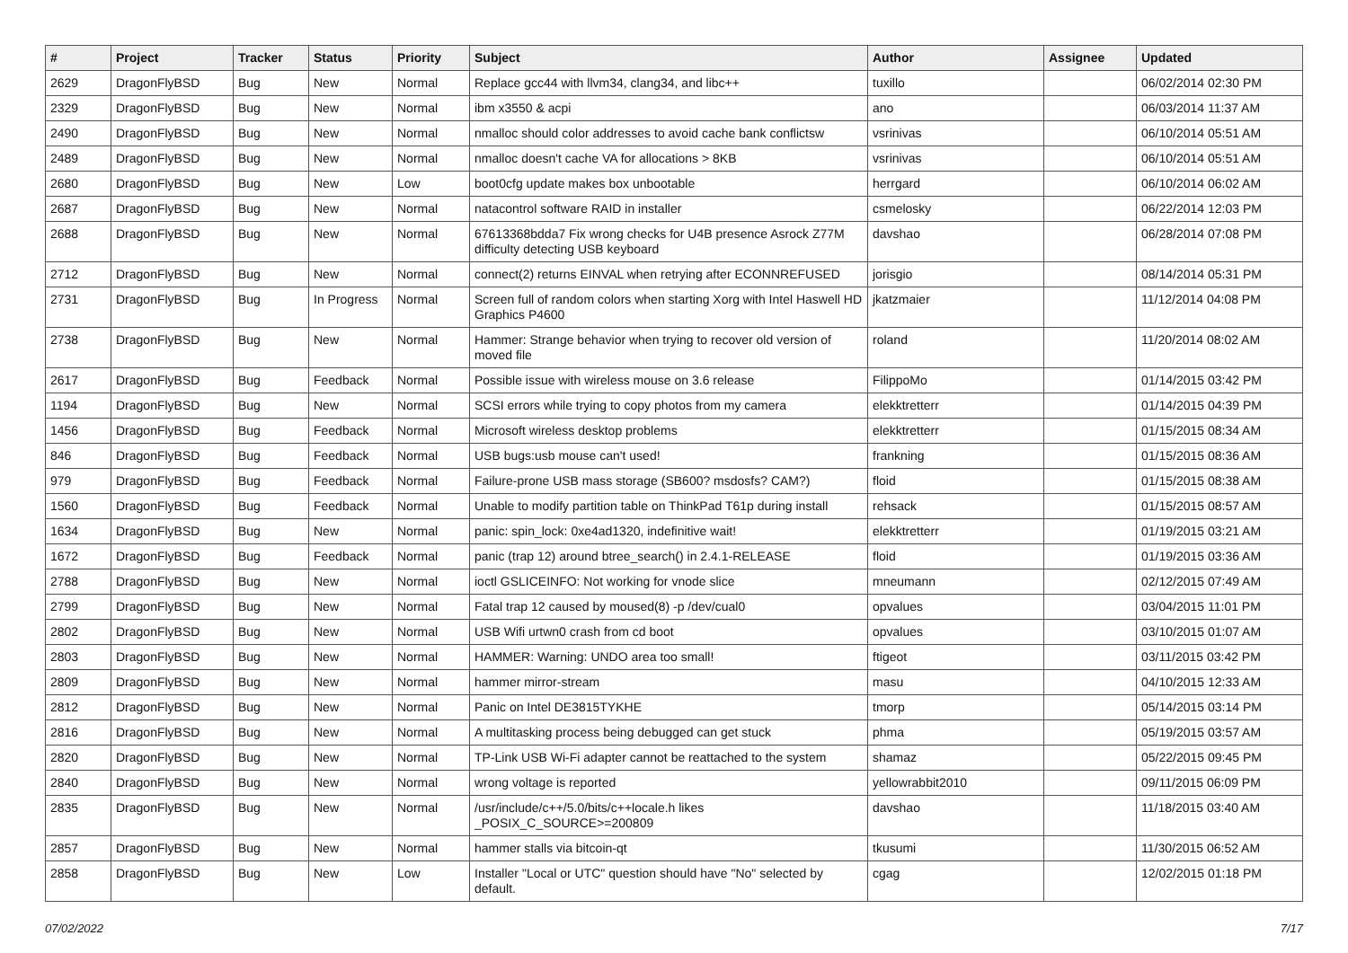| # | Project | Tracker | Status | Priority | Subject | Author | Assignee | Updated |
| --- | --- | --- | --- | --- | --- | --- | --- | --- |
| 2629 | DragonFlyBSD | Bug | New | Normal | Replace gcc44 with llvm34, clang34, and libc++ | tuxillo | | 06/02/2014 02:30 PM |
| 2329 | DragonFlyBSD | Bug | New | Normal | ibm x3550 & acpi | ano | | 06/03/2014 11:37 AM |
| 2490 | DragonFlyBSD | Bug | New | Normal | nmalloc should color addresses to avoid cache bank conflictsw | vsrinivas | | 06/10/2014 05:51 AM |
| 2489 | DragonFlyBSD | Bug | New | Normal | nmalloc doesn't cache VA for allocations > 8KB | vsrinivas | | 06/10/2014 05:51 AM |
| 2680 | DragonFlyBSD | Bug | New | Low | boot0cfg update makes box unbootable | herrgard | | 06/10/2014 06:02 AM |
| 2687 | DragonFlyBSD | Bug | New | Normal | natacontrol software RAID in installer | csmelosky | | 06/22/2014 12:03 PM |
| 2688 | DragonFlyBSD | Bug | New | Normal | 67613368bdda7 Fix wrong checks for U4B presence Asrock Z77M difficulty detecting USB keyboard | davshao | | 06/28/2014 07:08 PM |
| 2712 | DragonFlyBSD | Bug | New | Normal | connect(2) returns EINVAL when retrying after ECONNREFUSED | jorisgio | | 08/14/2014 05:31 PM |
| 2731 | DragonFlyBSD | Bug | In Progress | Normal | Screen full of random colors when starting Xorg with Intel Haswell HD Graphics P4600 | jkatzmaier | | 11/12/2014 04:08 PM |
| 2738 | DragonFlyBSD | Bug | New | Normal | Hammer: Strange behavior when trying to recover old version of moved file | roland | | 11/20/2014 08:02 AM |
| 2617 | DragonFlyBSD | Bug | Feedback | Normal | Possible issue with wireless mouse on 3.6 release | FilippoMo | | 01/14/2015 03:42 PM |
| 1194 | DragonFlyBSD | Bug | New | Normal | SCSI errors while trying to copy photos from my camera | elekktretterr | | 01/14/2015 04:39 PM |
| 1456 | DragonFlyBSD | Bug | Feedback | Normal | Microsoft wireless desktop problems | elekktretterr | | 01/15/2015 08:34 AM |
| 846 | DragonFlyBSD | Bug | Feedback | Normal | USB bugs:usb mouse can't used! | frankning | | 01/15/2015 08:36 AM |
| 979 | DragonFlyBSD | Bug | Feedback | Normal | Failure-prone USB mass storage (SB600? msdosfs? CAM?) | floid | | 01/15/2015 08:38 AM |
| 1560 | DragonFlyBSD | Bug | Feedback | Normal | Unable to modify partition table on ThinkPad T61p during install | rehsack | | 01/15/2015 08:57 AM |
| 1634 | DragonFlyBSD | Bug | New | Normal | panic: spin_lock: 0xe4ad1320, indefinitive wait! | elekktretterr | | 01/19/2015 03:21 AM |
| 1672 | DragonFlyBSD | Bug | Feedback | Normal | panic (trap 12) around btree_search() in 2.4.1-RELEASE | floid | | 01/19/2015 03:36 AM |
| 2788 | DragonFlyBSD | Bug | New | Normal | ioctl GSLICEINFO: Not working for vnode slice | mneumann | | 02/12/2015 07:49 AM |
| 2799 | DragonFlyBSD | Bug | New | Normal | Fatal trap 12 caused by moused(8) -p /dev/cual0 | opvalues | | 03/04/2015 11:01 PM |
| 2802 | DragonFlyBSD | Bug | New | Normal | USB Wifi urtwn0 crash from cd boot | opvalues | | 03/10/2015 01:07 AM |
| 2803 | DragonFlyBSD | Bug | New | Normal | HAMMER: Warning: UNDO area too small! | ftigeot | | 03/11/2015 03:42 PM |
| 2809 | DragonFlyBSD | Bug | New | Normal | hammer mirror-stream | masu | | 04/10/2015 12:33 AM |
| 2812 | DragonFlyBSD | Bug | New | Normal | Panic on Intel DE3815TYKHE | tmorp | | 05/14/2015 03:14 PM |
| 2816 | DragonFlyBSD | Bug | New | Normal | A multitasking process being debugged can get stuck | phma | | 05/19/2015 03:57 AM |
| 2820 | DragonFlyBSD | Bug | New | Normal | TP-Link USB Wi-Fi adapter cannot be reattached to the system | shamaz | | 05/22/2015 09:45 PM |
| 2840 | DragonFlyBSD | Bug | New | Normal | wrong voltage is reported | yellowrabbit2010 | | 09/11/2015 06:09 PM |
| 2835 | DragonFlyBSD | Bug | New | Normal | /usr/include/c++/5.0/bits/c++locale.h likes _POSIX_C_SOURCE>=200809 | davshao | | 11/18/2015 03:40 AM |
| 2857 | DragonFlyBSD | Bug | New | Normal | hammer stalls via bitcoin-qt | tkusumi | | 11/30/2015 06:52 AM |
| 2858 | DragonFlyBSD | Bug | New | Low | Installer "Local or UTC" question should have "No" selected by default. | cgag | | 12/02/2015 01:18 PM |
07/02/2022 7/17